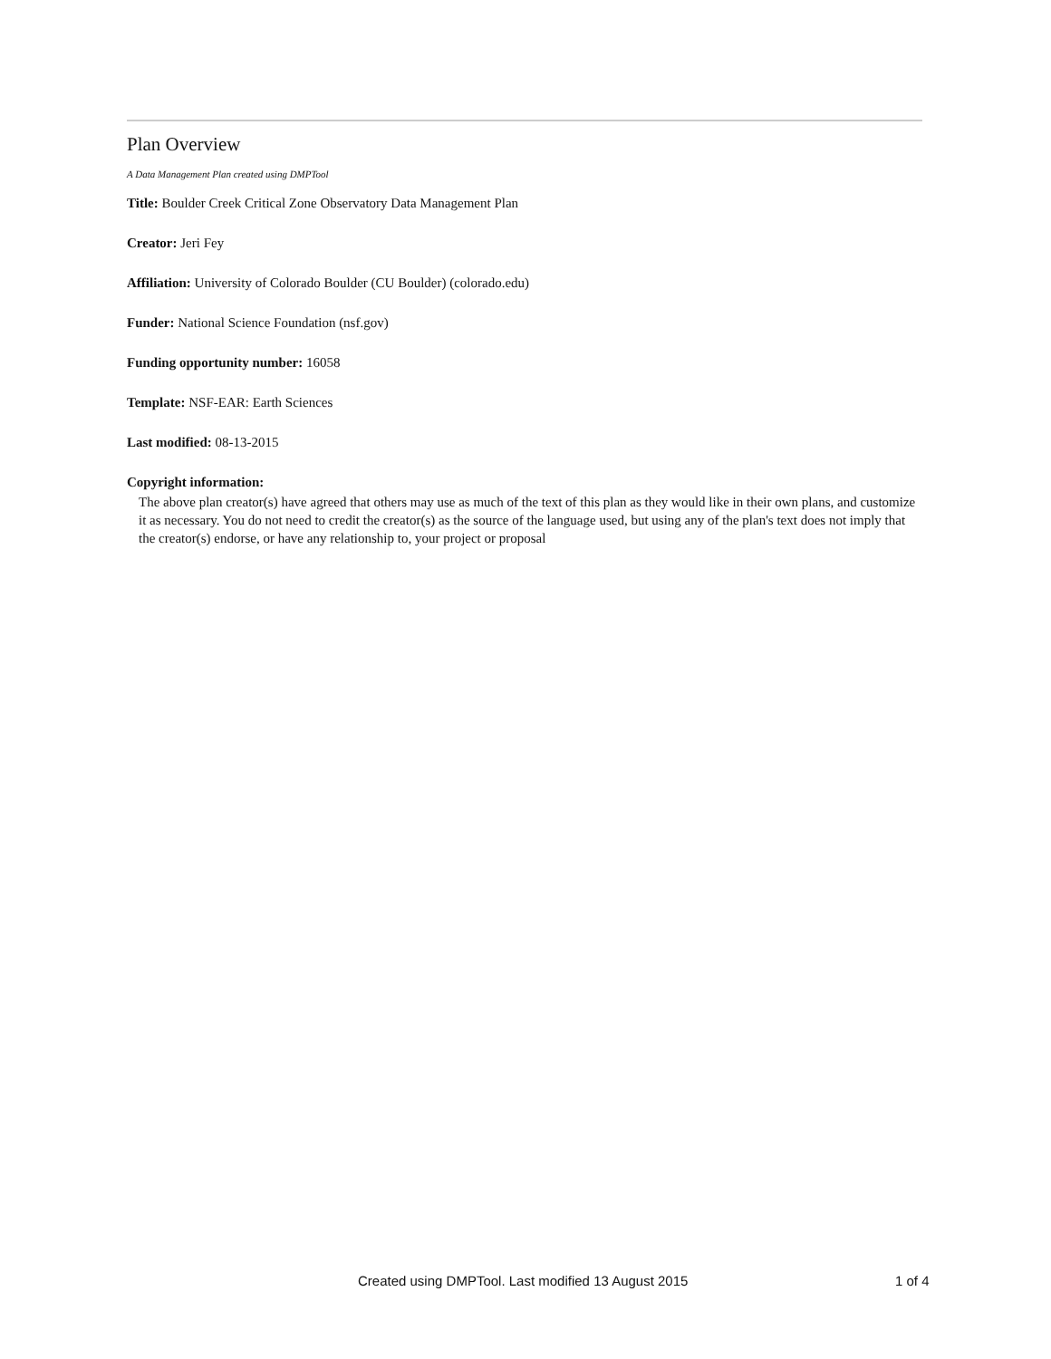Plan Overview
A Data Management Plan created using DMPTool
Title: Boulder Creek Critical Zone Observatory Data Management Plan
Creator: Jeri Fey
Affiliation: University of Colorado Boulder (CU Boulder) (colorado.edu)
Funder: National Science Foundation (nsf.gov)
Funding opportunity number: 16058
Template: NSF-EAR: Earth Sciences
Last modified: 08-13-2015
Copyright information:
The above plan creator(s) have agreed that others may use as much of the text of this plan as they would like in their own plans, and customize it as necessary. You do not need to credit the creator(s) as the source of the language used, but using any of the plan's text does not imply that the creator(s) endorse, or have any relationship to, your project or proposal
Created using DMPTool. Last modified 13 August 2015 1 of 4